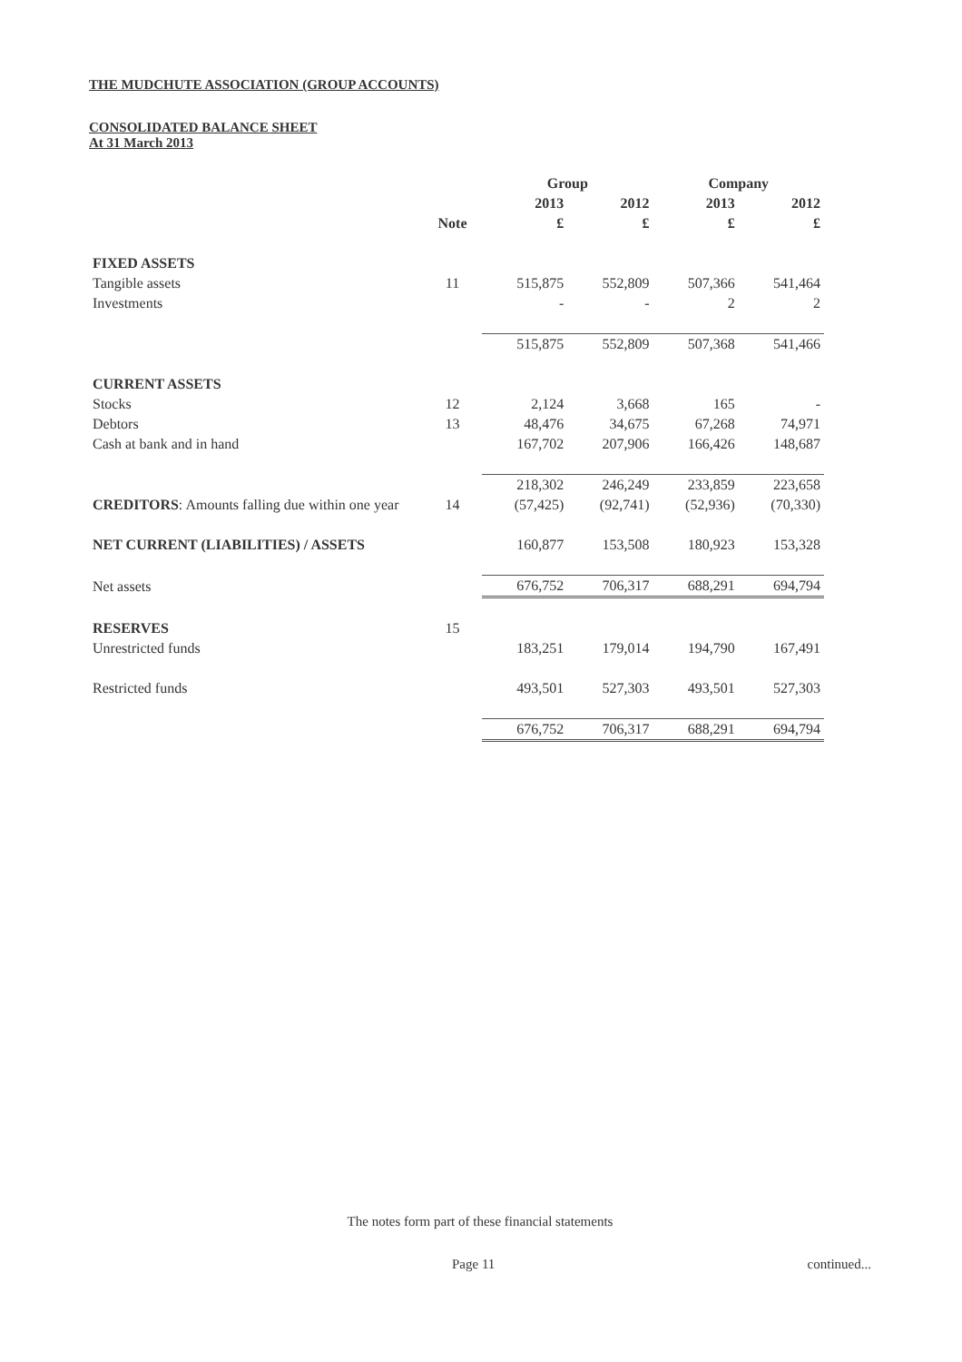THE MUDCHUTE ASSOCIATION (GROUP ACCOUNTS)
CONSOLIDATED BALANCE SHEET
At 31 March 2013
| | | Group | | Company | |
| --- | --- | --- | --- | --- | --- |
| | | 2013 | 2012 | 2013 | 2012 |
| | Note | £ | £ | £ | £ |
| FIXED ASSETS | | | | | |
| Tangible assets | 11 | 515,875 | 552,809 | 507,366 | 541,464 |
| Investments | | - | - | 2 | 2 |
| | | 515,875 | 552,809 | 507,368 | 541,466 |
| CURRENT ASSETS | | | | | |
| Stocks | 12 | 2,124 | 3,668 | 165 | - |
| Debtors | 13 | 48,476 | 34,675 | 67,268 | 74,971 |
| Cash at bank and in hand | | 167,702 | 207,906 | 166,426 | 148,687 |
| | | 218,302 | 246,249 | 233,859 | 223,658 |
| CREDITORS : Amounts falling due within one year | 14 | (57,425) | (92,741) | (52,936) | (70,330) |
| NET CURRENT (LIABILITIES) / ASSETS | | 160,877 | 153,508 | 180,923 | 153,328 |
| Net assets | | 676,752 | 706,317 | 688,291 | 694,794 |
| RESERVES | 15 | | | | |
| Unrestricted funds | | 183,251 | 179,014 | 194,790 | 167,491 |
| Restricted funds | | 493,501 | 527,303 | 493,501 | 527,303 |
| | | 676,752 | 706,317 | 688,291 | 694,794 |
The notes form part of these financial statements
Page 11 continued...